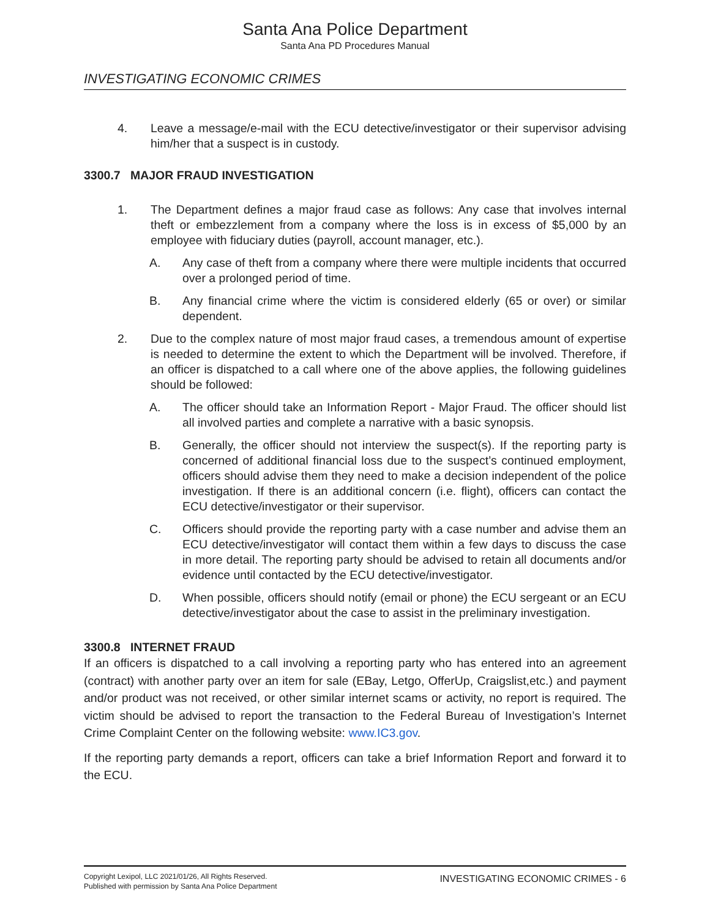Santa Ana Police Department
Santa Ana PD Procedures Manual
INVESTIGATING ECONOMIC CRIMES
4. Leave a message/e-mail with the ECU detective/investigator or their supervisor advising him/her that a suspect is in custody.
3300.7 MAJOR FRAUD INVESTIGATION
1. The Department defines a major fraud case as follows: Any case that involves internal theft or embezzlement from a company where the loss is in excess of $5,000 by an employee with fiduciary duties (payroll, account manager, etc.).
A. Any case of theft from a company where there were multiple incidents that occurred over a prolonged period of time.
B. Any financial crime where the victim is considered elderly (65 or over) or similar dependent.
2. Due to the complex nature of most major fraud cases, a tremendous amount of expertise is needed to determine the extent to which the Department will be involved. Therefore, if an officer is dispatched to a call where one of the above applies, the following guidelines should be followed:
A. The officer should take an Information Report - Major Fraud. The officer should list all involved parties and complete a narrative with a basic synopsis.
B. Generally, the officer should not interview the suspect(s). If the reporting party is concerned of additional financial loss due to the suspect’s continued employment, officers should advise them they need to make a decision independent of the police investigation. If there is an additional concern (i.e. flight), officers can contact the ECU detective/investigator or their supervisor.
C. Officers should provide the reporting party with a case number and advise them an ECU detective/investigator will contact them within a few days to discuss the case in more detail. The reporting party should be advised to retain all documents and/or evidence until contacted by the ECU detective/investigator.
D. When possible, officers should notify (email or phone) the ECU sergeant or an ECU detective/investigator about the case to assist in the preliminary investigation.
3300.8 INTERNET FRAUD
If an officers is dispatched to a call involving a reporting party who has entered into an agreement (contract) with another party over an item for sale (EBay, Letgo, OfferUp, Craigslist,etc.) and payment and/or product was not received, or other similar internet scams or activity, no report is required. The victim should be advised to report the transaction to the Federal Bureau of Investigation’s Internet Crime Complaint Center on the following website: www.IC3.gov.
If the reporting party demands a report, officers can take a brief Information Report and forward it to the ECU.
Copyright Lexipol, LLC 2021/01/26, All Rights Reserved.
Published with permission by Santa Ana Police Department
INVESTIGATING ECONOMIC CRIMES - 6